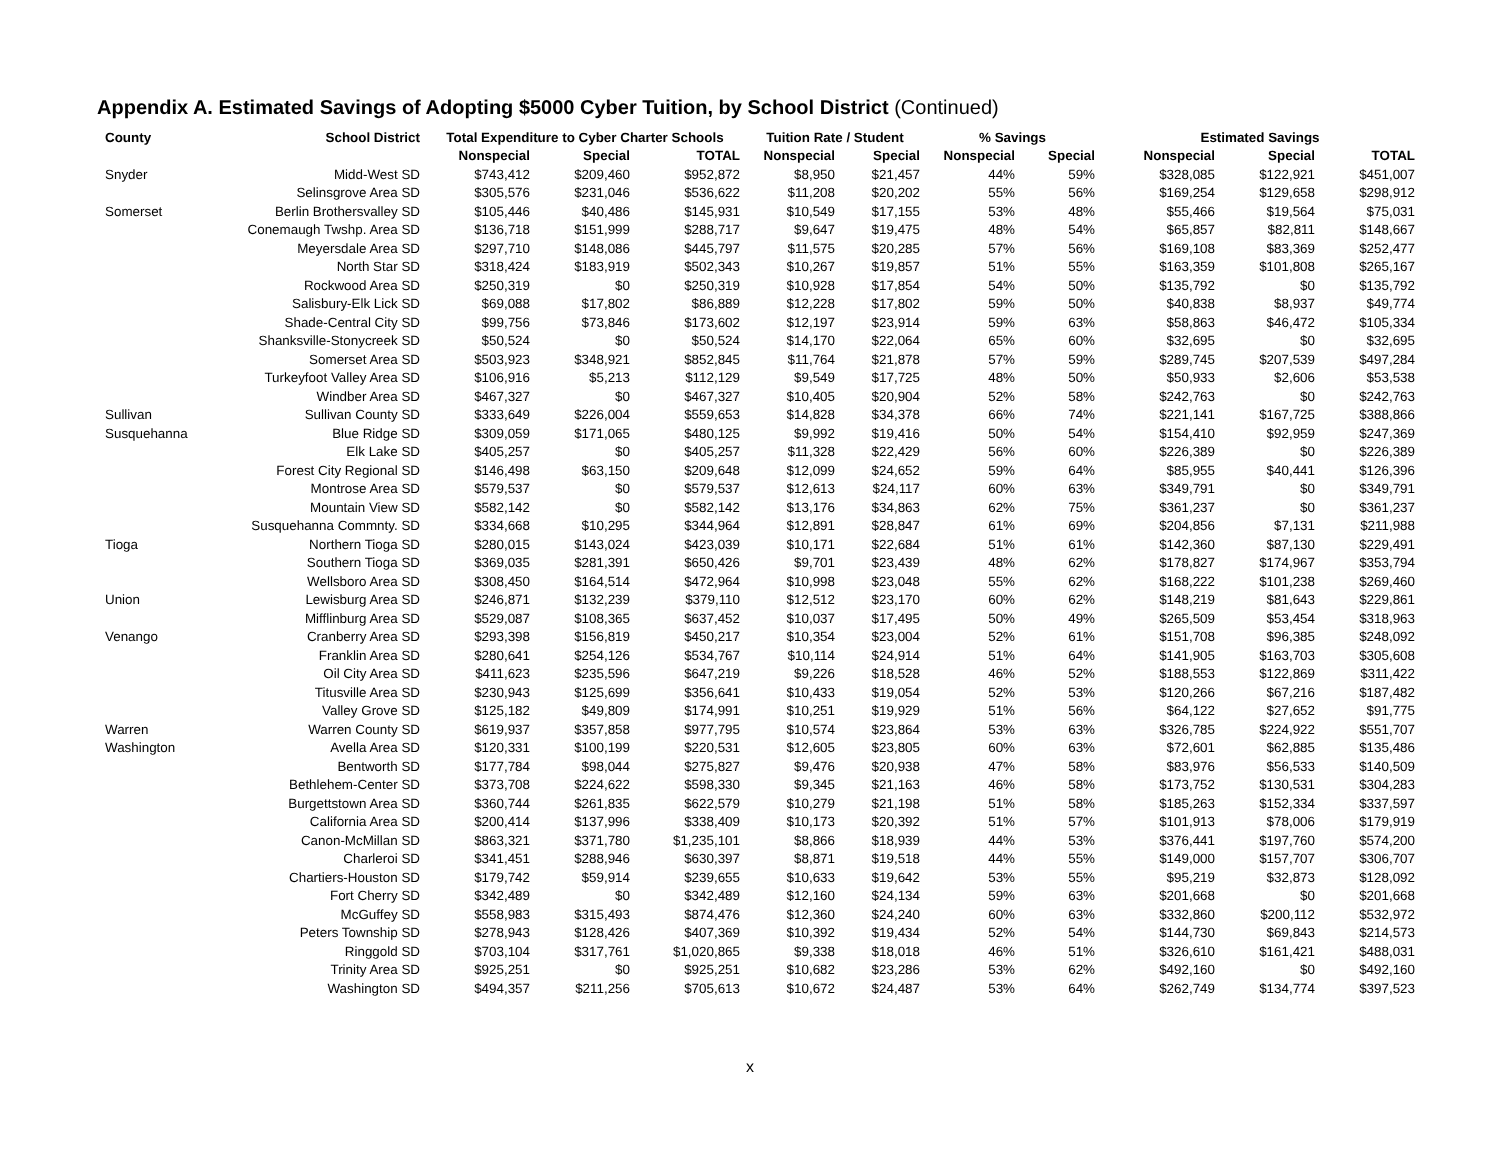Appendix A. Estimated Savings of Adopting $5000 Cyber Tuition, by School District (Continued)
| County | School District | Total Expenditure to Cyber Charter Schools | | | Tuition Rate / Student | | % Savings | | Estimated Savings | | |
| --- | --- | --- | --- | --- | --- | --- | --- | --- | --- | --- | --- |
| | | Nonspecial | Special | TOTAL | Nonspecial | Special | Nonspecial | Special | Nonspecial | Special | TOTAL |
| Snyder | Midd-West SD | $743,412 | $209,460 | $952,872 | $8,950 | $21,457 | 44% | 59% | $328,085 | $122,921 | $451,007 |
| | Selinsgrove Area SD | $305,576 | $231,046 | $536,622 | $11,208 | $20,202 | 55% | 56% | $169,254 | $129,658 | $298,912 |
| Somerset | Berlin Brothersvalley SD | $105,446 | $40,486 | $145,931 | $10,549 | $17,155 | 53% | 48% | $55,466 | $19,564 | $75,031 |
| | Conemaugh Twshp. Area SD | $136,718 | $151,999 | $288,717 | $9,647 | $19,475 | 48% | 54% | $65,857 | $82,811 | $148,667 |
| | Meyersdale Area SD | $297,710 | $148,086 | $445,797 | $11,575 | $20,285 | 57% | 56% | $169,108 | $83,369 | $252,477 |
| | North Star SD | $318,424 | $183,919 | $502,343 | $10,267 | $19,857 | 51% | 55% | $163,359 | $101,808 | $265,167 |
| | Rockwood Area SD | $250,319 | $0 | $250,319 | $10,928 | $17,854 | 54% | 50% | $135,792 | $0 | $135,792 |
| | Salisbury-Elk Lick SD | $69,088 | $17,802 | $86,889 | $12,228 | $17,802 | 59% | 50% | $40,838 | $8,937 | $49,774 |
| | Shade-Central City SD | $99,756 | $73,846 | $173,602 | $12,197 | $23,914 | 59% | 63% | $58,863 | $46,472 | $105,334 |
| | Shanksville-Stonycreek SD | $50,524 | $0 | $50,524 | $14,170 | $22,064 | 65% | 60% | $32,695 | $0 | $32,695 |
| | Somerset Area SD | $503,923 | $348,921 | $852,845 | $11,764 | $21,878 | 57% | 59% | $289,745 | $207,539 | $497,284 |
| | Turkeyfoot Valley Area SD | $106,916 | $5,213 | $112,129 | $9,549 | $17,725 | 48% | 50% | $50,933 | $2,606 | $53,538 |
| | Windber Area SD | $467,327 | $0 | $467,327 | $10,405 | $20,904 | 52% | 58% | $242,763 | $0 | $242,763 |
| Sullivan | Sullivan County SD | $333,649 | $226,004 | $559,653 | $14,828 | $34,378 | 66% | 74% | $221,141 | $167,725 | $388,866 |
| Susquehanna | Blue Ridge SD | $309,059 | $171,065 | $480,125 | $9,992 | $19,416 | 50% | 54% | $154,410 | $92,959 | $247,369 |
| | Elk Lake SD | $405,257 | $0 | $405,257 | $11,328 | $22,429 | 56% | 60% | $226,389 | $0 | $226,389 |
| | Forest City Regional SD | $146,498 | $63,150 | $209,648 | $12,099 | $24,652 | 59% | 64% | $85,955 | $40,441 | $126,396 |
| | Montrose Area SD | $579,537 | $0 | $579,537 | $12,613 | $24,117 | 60% | 63% | $349,791 | $0 | $349,791 |
| | Mountain View SD | $582,142 | $0 | $582,142 | $13,176 | $34,863 | 62% | 75% | $361,237 | $0 | $361,237 |
| | Susquehanna Commnty. SD | $334,668 | $10,295 | $344,964 | $12,891 | $28,847 | 61% | 69% | $204,856 | $7,131 | $211,988 |
| Tioga | Northern Tioga SD | $280,015 | $143,024 | $423,039 | $10,171 | $22,684 | 51% | 61% | $142,360 | $87,130 | $229,491 |
| | Southern Tioga SD | $369,035 | $281,391 | $650,426 | $9,701 | $23,439 | 48% | 62% | $178,827 | $174,967 | $353,794 |
| | Wellsboro Area SD | $308,450 | $164,514 | $472,964 | $10,998 | $23,048 | 55% | 62% | $168,222 | $101,238 | $269,460 |
| Union | Lewisburg Area SD | $246,871 | $132,239 | $379,110 | $12,512 | $23,170 | 60% | 62% | $148,219 | $81,643 | $229,861 |
| | Mifflinburg Area SD | $529,087 | $108,365 | $637,452 | $10,037 | $17,495 | 50% | 49% | $265,509 | $53,454 | $318,963 |
| Venango | Cranberry Area SD | $293,398 | $156,819 | $450,217 | $10,354 | $23,004 | 52% | 61% | $151,708 | $96,385 | $248,092 |
| | Franklin Area SD | $280,641 | $254,126 | $534,767 | $10,114 | $24,914 | 51% | 64% | $141,905 | $163,703 | $305,608 |
| | Oil City Area SD | $411,623 | $235,596 | $647,219 | $9,226 | $18,528 | 46% | 52% | $188,553 | $122,869 | $311,422 |
| | Titusville Area SD | $230,943 | $125,699 | $356,641 | $10,433 | $19,054 | 52% | 53% | $120,266 | $67,216 | $187,482 |
| | Valley Grove SD | $125,182 | $49,809 | $174,991 | $10,251 | $19,929 | 51% | 56% | $64,122 | $27,652 | $91,775 |
| Warren | Warren County SD | $619,937 | $357,858 | $977,795 | $10,574 | $23,864 | 53% | 63% | $326,785 | $224,922 | $551,707 |
| Washington | Avella Area SD | $120,331 | $100,199 | $220,531 | $12,605 | $23,805 | 60% | 63% | $72,601 | $62,885 | $135,486 |
| | Bentworth SD | $177,784 | $98,044 | $275,827 | $9,476 | $20,938 | 47% | 58% | $83,976 | $56,533 | $140,509 |
| | Bethlehem-Center SD | $373,708 | $224,622 | $598,330 | $9,345 | $21,163 | 46% | 58% | $173,752 | $130,531 | $304,283 |
| | Burgettstown Area SD | $360,744 | $261,835 | $622,579 | $10,279 | $21,198 | 51% | 58% | $185,263 | $152,334 | $337,597 |
| | California Area SD | $200,414 | $137,996 | $338,409 | $10,173 | $20,392 | 51% | 57% | $101,913 | $78,006 | $179,919 |
| | Canon-McMillan SD | $863,321 | $371,780 | $1,235,101 | $8,866 | $18,939 | 44% | 53% | $376,441 | $197,760 | $574,200 |
| | Charleroi SD | $341,451 | $288,946 | $630,397 | $8,871 | $19,518 | 44% | 55% | $149,000 | $157,707 | $306,707 |
| | Chartiers-Houston SD | $179,742 | $59,914 | $239,655 | $10,633 | $19,642 | 53% | 55% | $95,219 | $32,873 | $128,092 |
| | Fort Cherry SD | $342,489 | $0 | $342,489 | $12,160 | $24,134 | 59% | 63% | $201,668 | $0 | $201,668 |
| | McGuffey SD | $558,983 | $315,493 | $874,476 | $12,360 | $24,240 | 60% | 63% | $332,860 | $200,112 | $532,972 |
| | Peters Township SD | $278,943 | $128,426 | $407,369 | $10,392 | $19,434 | 52% | 54% | $144,730 | $69,843 | $214,573 |
| | Ringgold SD | $703,104 | $317,761 | $1,020,865 | $9,338 | $18,018 | 46% | 51% | $326,610 | $161,421 | $488,031 |
| | Trinity Area SD | $925,251 | $0 | $925,251 | $10,682 | $23,286 | 53% | 62% | $492,160 | $0 | $492,160 |
| | Washington SD | $494,357 | $211,256 | $705,613 | $10,672 | $24,487 | 53% | 64% | $262,749 | $134,774 | $397,523 |
x